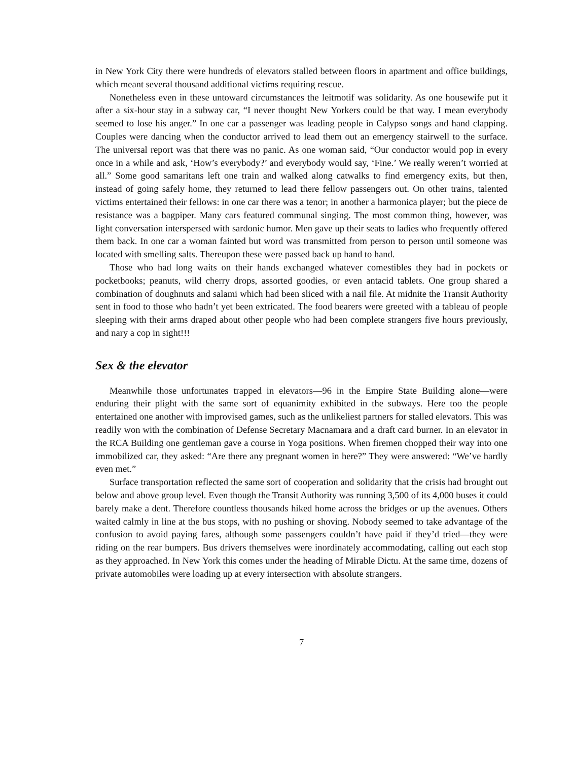in New York City there were hundreds of elevators stalled between floors in apartment and office buildings, which meant several thousand additional victims requiring rescue.
Nonetheless even in these untoward circumstances the leitmotif was solidarity. As one housewife put it after a six-hour stay in a subway car, “I never thought New Yorkers could be that way. I mean everybody seemed to lose his anger.” In one car a passenger was leading people in Calypso songs and hand clapping. Couples were dancing when the conductor arrived to lead them out an emergency stairwell to the surface. The universal report was that there was no panic. As one woman said, “Our conductor would pop in every once in a while and ask, ‘How’s everybody?’ and everybody would say, ‘Fine.’ We really weren’t worried at all.” Some good samaritans left one train and walked along catwalks to find emergency exits, but then, instead of going safely home, they returned to lead there fellow passengers out. On other trains, talented victims entertained their fellows: in one car there was a tenor; in another a harmonica player; but the piece de resistance was a bagpiper. Many cars featured communal singing. The most common thing, however, was light conversation interspersed with sardonic humor. Men gave up their seats to ladies who frequently offered them back. In one car a woman fainted but word was transmitted from person to person until someone was located with smelling salts. Thereupon these were passed back up hand to hand.
Those who had long waits on their hands exchanged whatever comestibles they had in pockets or pocketbooks; peanuts, wild cherry drops, assorted goodies, or even antacid tablets. One group shared a combination of doughnuts and salami which had been sliced with a nail file. At midnite the Transit Authority sent in food to those who hadn’t yet been extricated. The food bearers were greeted with a tableau of people sleeping with their arms draped about other people who had been complete strangers five hours previously, and nary a cop in sight!!!
Sex & the elevator
Meanwhile those unfortunates trapped in elevators—96 in the Empire State Building alone—were enduring their plight with the same sort of equanimity exhibited in the subways. Here too the people entertained one another with improvised games, such as the unlikeliest partners for stalled elevators. This was readily won with the combination of Defense Secretary Macnamara and a draft card burner. In an elevator in the RCA Building one gentleman gave a course in Yoga positions. When firemen chopped their way into one immobilized car, they asked: “Are there any pregnant women in here?” They were answered: “We’ve hardly even met.”
Surface transportation reflected the same sort of cooperation and solidarity that the crisis had brought out below and above group level. Even though the Transit Authority was running 3,500 of its 4,000 buses it could barely make a dent. Therefore countless thousands hiked home across the bridges or up the avenues. Others waited calmly in line at the bus stops, with no pushing or shoving. Nobody seemed to take advantage of the confusion to avoid paying fares, although some passengers couldn’t have paid if they’d tried—they were riding on the rear bumpers. Bus drivers themselves were inordinately accommodating, calling out each stop as they approached. In New York this comes under the heading of Mirable Dictu. At the same time, dozens of private automobiles were loading up at every intersection with absolute strangers.
7